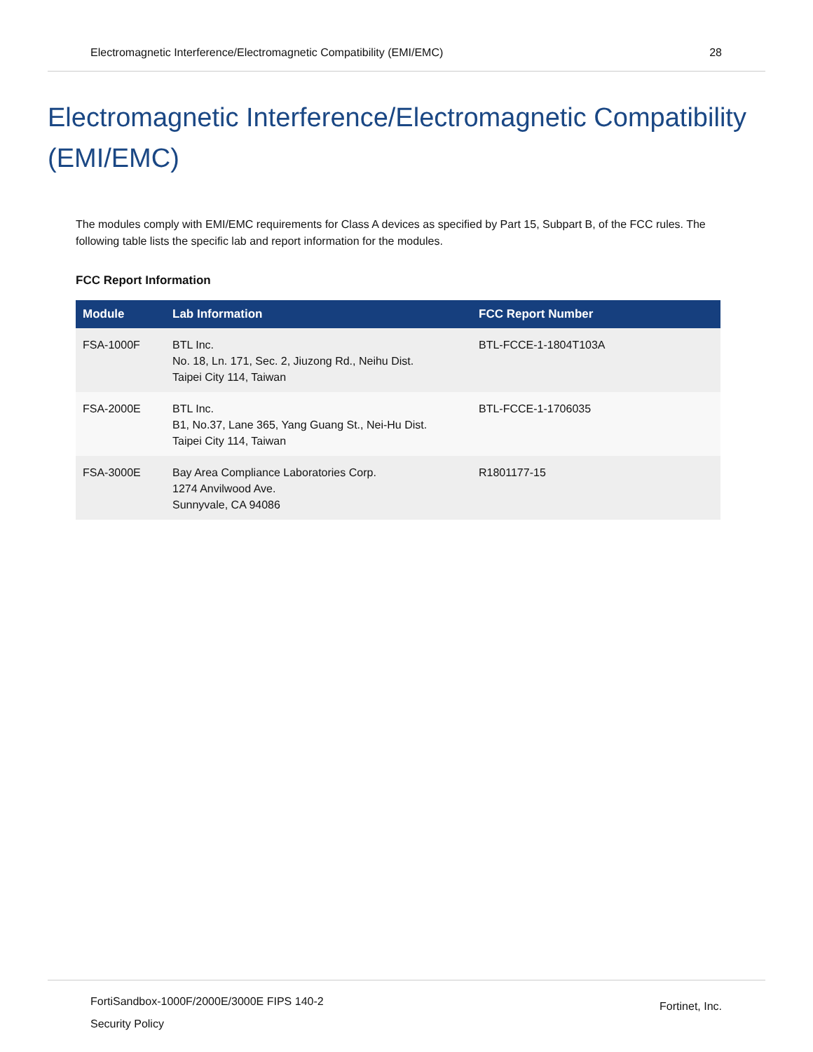Electromagnetic Interference/Electromagnetic Compatibility (EMI/EMC) 28
Electromagnetic Interference/Electromagnetic Compatibility (EMI/EMC)
The modules comply with EMI/EMC requirements for Class A devices as specified by Part 15, Subpart B, of the FCC rules. The following table lists the specific lab and report information for the modules.
FCC Report Information
| Module | Lab Information | FCC Report Number |
| --- | --- | --- |
| FSA-1000F | BTL Inc. No. 18, Ln. 171, Sec. 2, Jiuzong Rd., Neihu Dist. Taipei City 114, Taiwan | BTL-FCCE-1-1804T103A |
| FSA-2000E | BTL Inc. B1, No.37, Lane 365, Yang Guang St., Nei-Hu Dist. Taipei City 114, Taiwan | BTL-FCCE-1-1706035 |
| FSA-3000E | Bay Area Compliance Laboratories Corp. 1274 Anvilwood Ave. Sunnyvale, CA 94086 | R1801177-15 |
FortiSandbox-1000F/2000E/3000E FIPS 140-2
Security Policy
Fortinet, Inc.